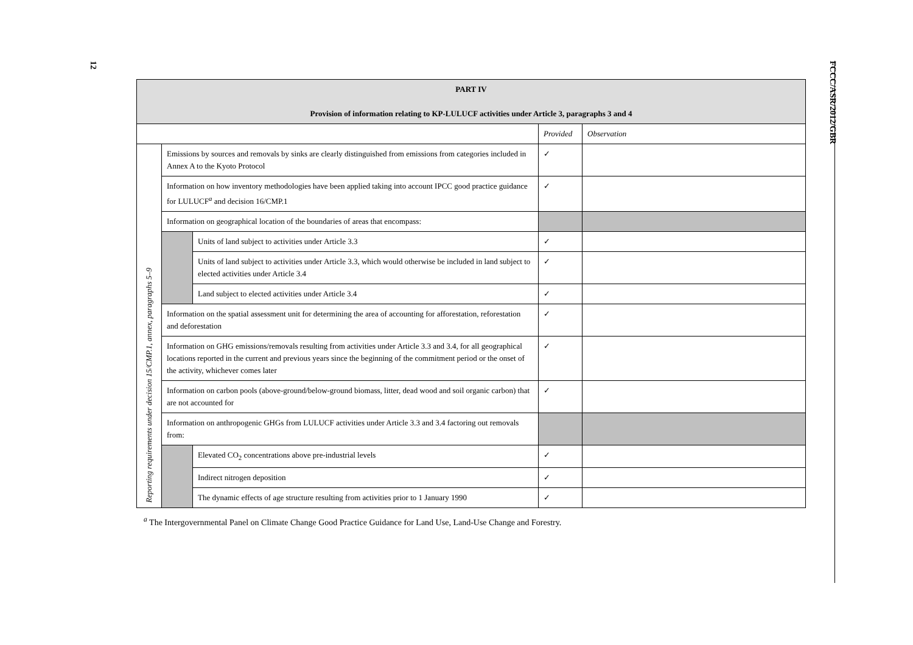12
FCCC/ASR/2012/GBR
| PART IV Provision of information relating to KP-LULUCF activities under Article 3, paragraphs 3 and 4 | | | | |
| --- | --- | --- | --- | --- |
| | | | Provided | Observation |
| Reporting requirements under decision 15/CMP.1, annex, paragraphs 5–9 | Emissions by sources and removals by sinks are clearly distinguished from emissions from categories included in Annex A to the Kyoto Protocol | | ✓ | |
| | Information on how inventory methodologies have been applied taking into account IPCC good practice guidance for LULUCF<sup>a</sup> and decision 16/CMP.1 | | ✓ | |
| | Information on geographical location of the boundaries of areas that encompass: | | | |
| | | Units of land subject to activities under Article 3.3 | ✓ | |
| | | Units of land subject to activities under Article 3.3, which would otherwise be included in land subject to elected activities under Article 3.4 | ✓ | |
| | | Land subject to elected activities under Article 3.4 | ✓ | |
| | Information on the spatial assessment unit for determining the area of accounting for afforestation, reforestation and deforestation | | ✓ | |
| | Information on GHG emissions/removals resulting from activities under Article 3.3 and 3.4, for all geographical locations reported in the current and previous years since the beginning of the commitment period or the onset of the activity, whichever comes later | | ✓ | |
| | Information on carbon pools (above-ground/below-ground biomass, litter, dead wood and soil organic carbon) that are not accounted for | | ✓ | |
| | Information on anthropogenic GHGs from LULUCF activities under Article 3.3 and 3.4 factoring out removals from: | | | |
| | | Elevated CO<sub>2</sub> concentrations above pre-industrial levels | ✓ | |
| | | Indirect nitrogen deposition | ✓ | |
| | | The dynamic effects of age structure resulting from activities prior to 1 January 1990 | ✓ | |
<sup>a</sup> The Intergovernmental Panel on Climate Change Good Practice Guidance for Land Use, Land-Use Change and Forestry.